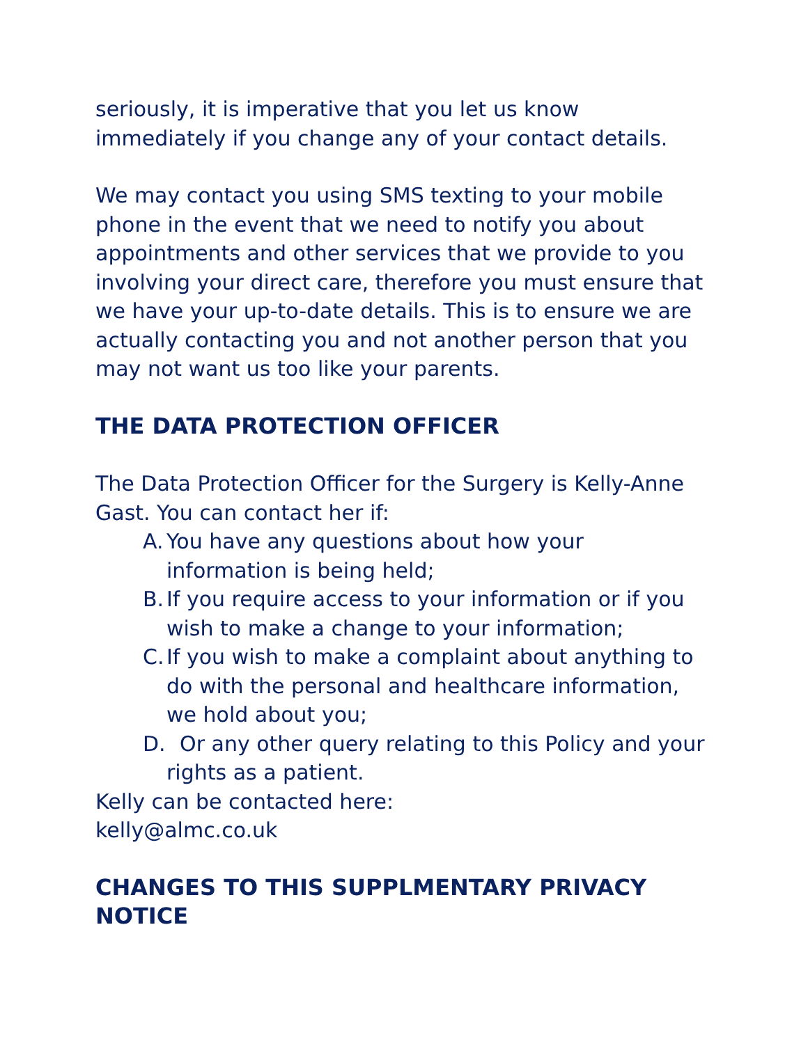seriously, it is imperative that you let us know immediately if you change any of your contact details.
We may contact you using SMS texting to your mobile phone in the event that we need to notify you about appointments and other services that we provide to you involving your direct care, therefore you must ensure that we have your up-to-date details. This is to ensure we are actually contacting you and not another person that you may not want us too like your parents.
THE DATA PROTECTION OFFICER
The Data Protection Officer for the Surgery is Kelly-Anne Gast. You can contact her if:
A. You have any questions about how your information is being held;
B. If you require access to your information or if you wish to make a change to your information;
C. If you wish to make a complaint about anything to do with the personal and healthcare information, we hold about you;
D. Or any other query relating to this Policy and your rights as a patient.
Kelly can be contacted here:
kelly@almc.co.uk
CHANGES TO THIS SUPPLMENTARY PRIVACY NOTICE